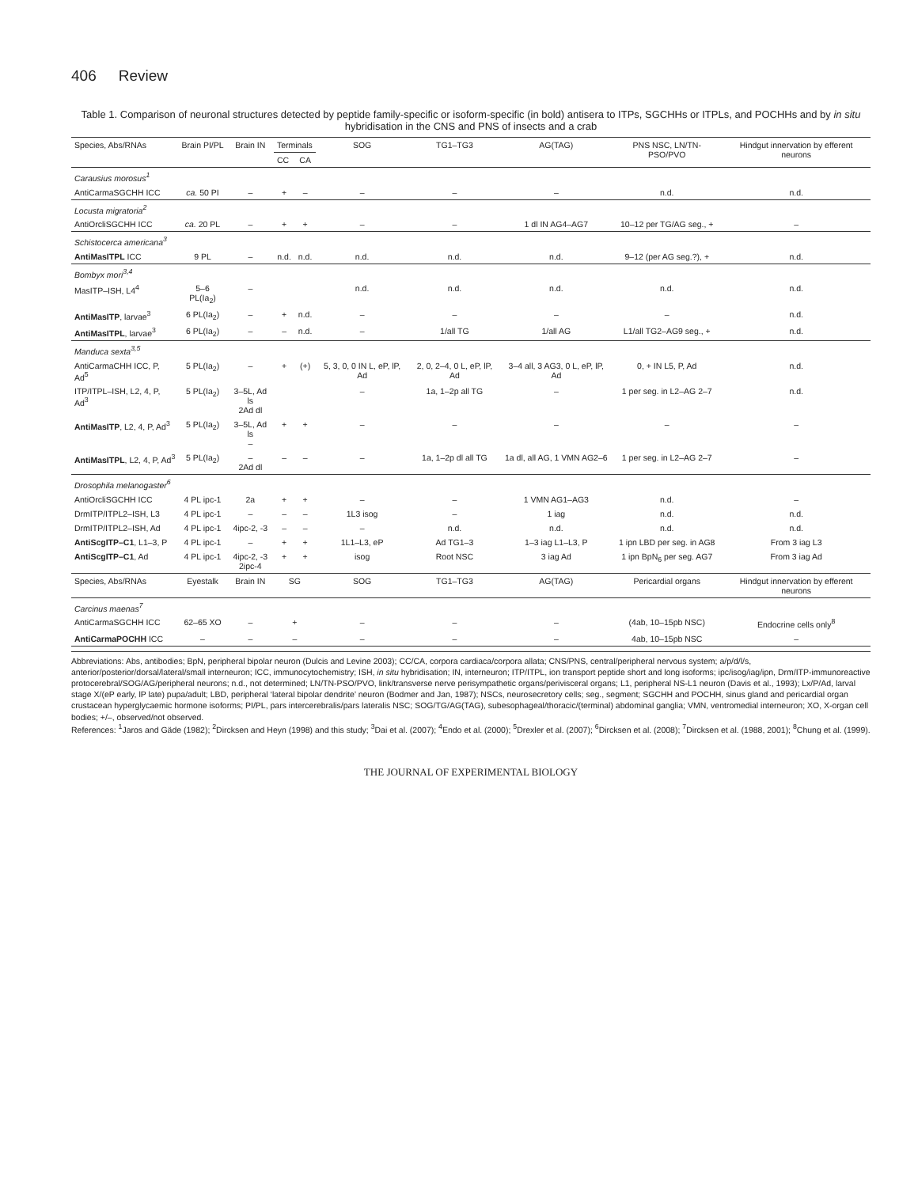406 Review
Table 1. Comparison of neuronal structures detected by peptide family-specific or isoform-specific (in bold) antisera to ITPs, SGCHHs or ITPLs, and POCHHs and by in situ hybridisation in the CNS and PNS of insects and a crab
| Species, Abs/RNAs | Brain PI/PL | Brain IN | Terminals | | SOG | TG1–TG3 | AG(TAG) | PNS NSC, LN/TN-PSO/PVO | Hindgut innervation by efferent neurons |
| --- | --- | --- | --- | --- | --- | --- | --- | --- | --- |
| | | | CC | CA | | | | | |
| Carausius morosus<sup>1</sup> | | | | | | | | | |
| AntiCarmaSGCHH ICC | ca. 50 PI | – | + | – | – | – | – | n.d. | n.d. |
| Locusta migratoria<sup>2</sup> | | | | | | | | | |
| AntiOrcliSGCHH ICC | ca. 20 PL | – | + | + | – | – | 1 dl IN AG4–AG7 | 10–12 per TG/AG seg., + | – |
| Schistocerca americana<sup>3</sup> | | | | | | | | | |
| AntiMasITPL ICC | 9 PL | – | n.d. | n.d. | n.d. | n.d. | n.d. | 9–12 (per AG seg.?), + | n.d. |
| Bombyx mori<sup>3,4</sup> | | | | | | | | | |
| MasITP–ISH, L4<sup>4</sup> | 5–6 PL(Ia<sub>2</sub>) | – | | | n.d. | n.d. | n.d. | n.d. | n.d. |
| AntiMasITP , larvae<sup>3</sup> | 6 PL(Ia<sub>2</sub>) | – | + | n.d. | – | – | – | – | n.d. |
| AntiMasITPL , larvae<sup>3</sup> | 6 PL(Ia<sub>2</sub>) | – | – | n.d. | – | 1/all TG | 1/all AG | L1/all TG2–AG9 seg., + | n.d. |
| Manduca sexta<sup>3,5</sup> | | | | | | | | | |
| AntiCarmaCHH ICC, P, Ad<sup>5</sup> | 5 PL(Ia<sub>2</sub>) | – | + | (+) | 5, 3, 0, 0 IN L, eP, lP, Ad | 2, 0, 2–4, 0 L, eP, lP, Ad | 3–4 all, 3 AG3, 0 L, eP, lP, Ad | 0, + IN L5, P, Ad | n.d. |
| ITP/ITPL–ISH, L2, 4, P, Ad<sup>3</sup> | 5 PL(Ia<sub>2</sub>) | 3–5L, Ad ls 2Ad dl | | | – | 1a, 1–2p all TG | – | 1 per seg. in L2–AG 2–7 | n.d. |
| AntiMasITP , L2, 4, P, Ad<sup>3</sup> | 5 PL(Ia<sub>2</sub>) | 3–5L, Ad ls – | + | + | – | – | – | – | – |
| AntiMasITPL , L2, 4, P, Ad<sup>3</sup> | 5 PL(Ia<sub>2</sub>) | – 2Ad dl | – | – | – | 1a, 1–2p dl all TG | 1a dl, all AG, 1 VMN AG2–6 | 1 per seg. in L2–AG 2–7 | – |
| Drosophila melanogaster<sup>6</sup> | | | | | | | | | |
| AntiOrcliSGCHH ICC | 4 PL ipc-1 | 2a | + | + | – | – | 1 VMN AG1–AG3 | n.d. | – |
| DrmITP/ITPL2–ISH, L3 | 4 PL ipc-1 | – | – | – | 1L3 isog | – | 1 iag | n.d. | n.d. |
| DrmITP/ITPL2–ISH, Ad | 4 PL ipc-1 | 4ipc-2, -3 | – | – | – | n.d. | n.d. | n.d. | n.d. |
| AntiScgITP–C1 , L1–3, P | 4 PL ipc-1 | – | + | + | 1L1–L3, eP | Ad TG1–3 | 1–3 iag L1–L3, P | 1 ipn LBD per seg. in AG8 | From 3 iag L3 |
| AntiScgITP–C1 , Ad | 4 PL ipc-1 | 4ipc-2, -3 2ipc-4 | + | + | isog | Root NSC | 3 iag Ad | 1 ipn BpN<sub>6</sub> per seg. AG7 | From 3 iag Ad |
| Species, Abs/RNAs | Eyestalk | Brain IN | SG | | SOG | TG1–TG3 | AG(TAG) | Pericardial organs | Hindgut innervation by efferent neurons |
| Carcinus maenas<sup>7</sup> | | | | | | | | | |
| AntiCarmaSGCHH ICC | 62–65 XO | – | + | | – | – | – | (4ab, 10–15pb NSC) | Endocrine cells only<sup>8</sup> |
| AntiCarmaPOCHH ICC | – | – | – | | – | – | – | 4ab, 10–15pb NSC | – |
Abbreviations: Abs, antibodies; BpN, peripheral bipolar neuron (Dulcis and Levine 2003); CC/CA, corpora cardiaca/corpora allata; CNS/PNS, central/peripheral nervous system; a/p/d/l/s, anterior/posterior/dorsal/lateral/small interneuron; ICC, immunocytochemistry; ISH, in situ hybridisation; IN, interneuron; ITP/ITPL, ion transport peptide short and long isoforms; ipc/isog/iag/ipn, Drm/ITP-immunoreactive protocerebral/SOG/AG/peripheral neurons; n.d., not determined; LN/TN-PSO/PVO, link/transverse nerve perisympathetic organs/perivisceral organs; L1, peripheral NS-L1 neuron (Davis et al., 1993); Lx/P/Ad, larval stage X/(eP early, lP late) pupa/adult; LBD, peripheral ‘lateral bipolar dendrite’ neuron (Bodmer and Jan, 1987); NSCs, neurosecretory cells; seg., segment; SGCHH and POCHH, sinus gland and pericardial organ crustacean hyperglycaemic hormone isoforms; PI/PL, pars intercerebralis/pars lateralis NSC; SOG/TG/AG(TAG), subesophageal/thoracic/(terminal) abdominal ganglia; VMN, ventromedial interneuron; XO, X-organ cell bodies; +/–, observed/not observed.
References: <sup>1</sup>Jaros and Gäde (1982); <sup>2</sup>Dircksen and Heyn (1998) and this study; <sup>3</sup>Dai et al. (2007); <sup>4</sup>Endo et al. (2000); <sup>5</sup>Drexler et al. (2007); <sup>6</sup>Dircksen et al. (2008); <sup>7</sup>Dircksen et al. (1988, 2001); <sup>8</sup>Chung et al. (1999).
THE JOURNAL OF EXPERIMENTAL BIOLOGY